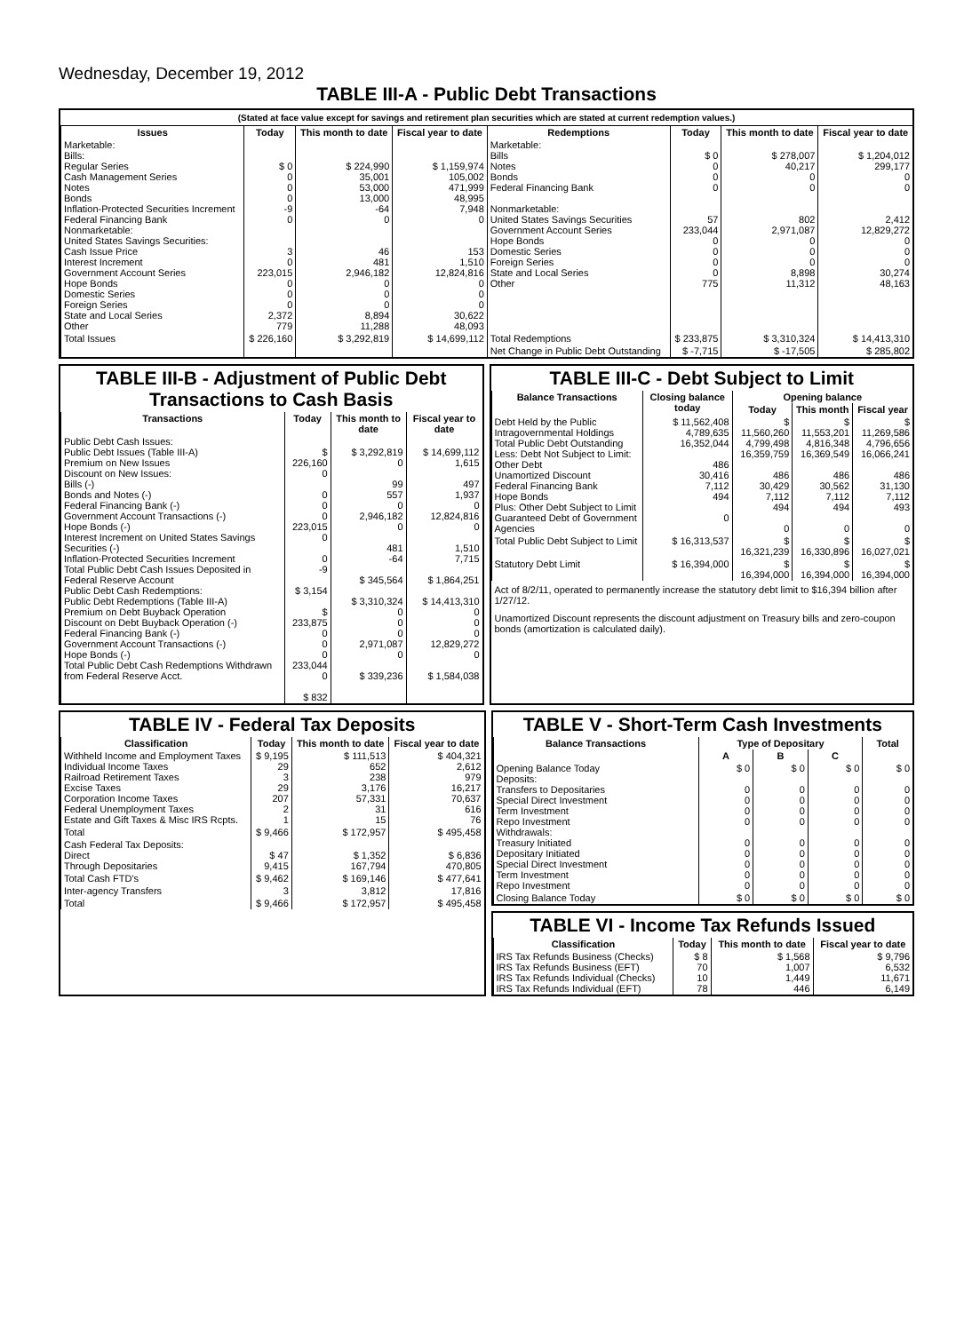Wednesday, December 19, 2012
TABLE III-A - Public Debt Transactions
(Stated at face value except for savings and retirement plan securities which are stated at current redemption values.)
| Issues | Today | This month to date | Fiscal year to date | Redemptions | Today | This month to date | Fiscal year to date |
| --- | --- | --- | --- | --- | --- | --- | --- |
| Marketable: Bills: Regular Series Cash Management Series Notes Bonds Inflation-Protected Securities Increment Federal Financing Bank Nonmarketable: United States Savings Securities: Cash Issue Price Interest Increment Government Account Series Hope Bonds Domestic Series Foreign Series State and Local Series Other | $ 0 0 0 0 -9 0 3 0 223,015 0 0 0 2,372 779 | $ 224,990 35,001 53,000 13,000 -64 0 46 481 2,946,182 0 0 0 8,894 11,288 | $ 1,159,974 105,002 471,999 48,995 7,948 0 153 1,510 12,824,816 0 0 0 30,622 48,093 | Marketable: Bills Notes Bonds Federal Financing Bank Nonmarketable: United States Savings Securities Government Account Series Hope Bonds Domestic Series Foreign Series State and Local Series Other | $ 0 0 0 0 57 233,044 0 0 0 0 775 | $ 278,007 40,217 0 0 802 2,971,087 0 0 0 8,898 11,312 | $ 1,204,012 299,177 0 0 2,412 12,829,272 0 0 0 30,274 48,163 |
| Total Issues | $ 226,160 | $ 3,292,819 | $ 14,699,112 | Total Redemptions | $ 233,875 | $ 3,310,324 | $ 14,413,310 |
| | | | | Net Change in Public Debt Outstanding | $ -7,715 | $ -17,505 | $ 285,802 |
TABLE III-B - Adjustment of Public Debt Transactions to Cash Basis
| Transactions | Today | This month to date | Fiscal year to date |
| --- | --- | --- | --- |
| Public Debt Cash Issues: Public Debt Issues (Table III-A) Premium on New Issues Discount on New Issues: Bills (-) Bonds and Notes (-) Federal Financing Bank (-) Government Account Transactions (-) Hope Bonds (-) Interest Increment on United States Savings Securities (-) Inflation-Protected Securities Increment Total Public Debt Cash Issues Deposited in Federal Reserve Account Public Debt Cash Redemptions: Public Debt Redemptions (Table III-A) Premium on Debt Buyback Operation Discount on Debt Buyback Operation (-) Federal Financing Bank (-) Government Account Transactions (-) Hope Bonds (-) Total Public Debt Cash Redemptions Withdrawn from Federal Reserve Acct. | $ 226,160 0 0 0 0 223,015 0 0 -9 $ 3,154 $ 233,875 0 0 0 233,044 0 $ 832 | $ 3,292,819 0 99 557 0 2,946,182 0 481 -64 $ 345,564 $ 3,310,324 0 0 0 2,971,087 0 $ 339,236 | $ 14,699,112 1,615 497 1,937 0 12,824,816 0 1,510 7,715 $ 1,864,251 $ 14,413,310 0 0 0 12,829,272 0 $ 1,584,038 |
TABLE III-C - Debt Subject to Limit
| Balance Transactions | Closing balance today | Opening balance | | |
| --- | --- | --- | --- | --- |
| | | Today | This month | Fiscal year |
| Debt Held by the Public Intragovernmental Holdings Total Public Debt Outstanding Less: Debt Not Subject to Limit: Other Debt Unamortized Discount Federal Financing Bank Hope Bonds Plus: Other Debt Subject to Limit Guaranteed Debt of Government Agencies | $ 11,562,408 4,789,635 16,352,044 486 30,416 7,112 494 0 | $ 11,560,260 4,799,498 16,359,759 486 30,429 7,112 494 0 | $ 11,553,201 4,816,348 16,369,549 486 30,562 7,112 494 0 | $ 11,269,586 4,796,656 16,066,241 486 31,130 7,112 493 0 |
| Total Public Debt Subject to Limit | $ 16,313,537 | $ 16,321,239 | $ 16,330,896 | $ 16,027,021 |
| Statutory Debt Limit | $ 16,394,000 | $ 16,394,000 | $ 16,394,000 | $ 16,394,000 |
Act of 8/2/11, operated to permanently increase the statutory debt limit to $16,394 billion after 1/27/12.
Unamortized Discount represents the discount adjustment on Treasury bills and zero-coupon bonds (amortization is calculated daily).
TABLE IV - Federal Tax Deposits
| Classification | Today | This month to date | Fiscal year to date |
| --- | --- | --- | --- |
| Withheld Income and Employment Taxes Individual Income Taxes Railroad Retirement Taxes Excise Taxes Corporation Income Taxes Federal Unemployment Taxes Estate and Gift Taxes & Misc IRS Rcpts. | $ 9,195 29 3 29 207 2 1 | $ 111,513 652 238 3,176 57,331 31 15 | $ 404,321 2,612 979 16,217 70,637 616 76 |
| Total | $ 9,466 | $ 172,957 | $ 495,458 |
| Cash Federal Tax Deposits: Direct Through Depositaries | $ 47 9,415 | $ 1,352 167,794 | $ 6,836 470,805 |
| Total Cash FTD's | $ 9,462 | $ 169,146 | $ 477,641 |
| Inter-agency Transfers | 3 | 3,812 | 17,816 |
| Total | $ 9,466 | $ 172,957 | $ 495,458 |
TABLE V - Short-Term Cash Investments
| Balance Transactions | Type of Depositary | | | Total |
| --- | --- | --- | --- | --- |
| | A | B | C | |
| Opening Balance Today Deposits: Transfers to Depositaries Special Direct Investment Term Investment Repo Investment Withdrawals: Treasury Initiated Depositary Initiated Special Direct Investment Term Investment Repo Investment | $ 0 0 0 0 0 0 0 0 0 0 | $ 0 0 0 0 0 0 0 0 0 0 | $ 0 0 0 0 0 0 0 0 0 0 | $ 0 0 0 0 0 0 0 0 0 0 |
| Closing Balance Today | $ 0 | $ 0 | $ 0 | $ 0 |
TABLE VI - Income Tax Refunds Issued
| Classification | Today | This month to date | Fiscal year to date |
| --- | --- | --- | --- |
| IRS Tax Refunds Business (Checks) IRS Tax Refunds Business (EFT) IRS Tax Refunds Individual (Checks) IRS Tax Refunds Individual (EFT) | $ 8 70 10 78 | $ 1,568 1,007 1,449 446 | $ 9,796 6,532 11,671 6,149 |